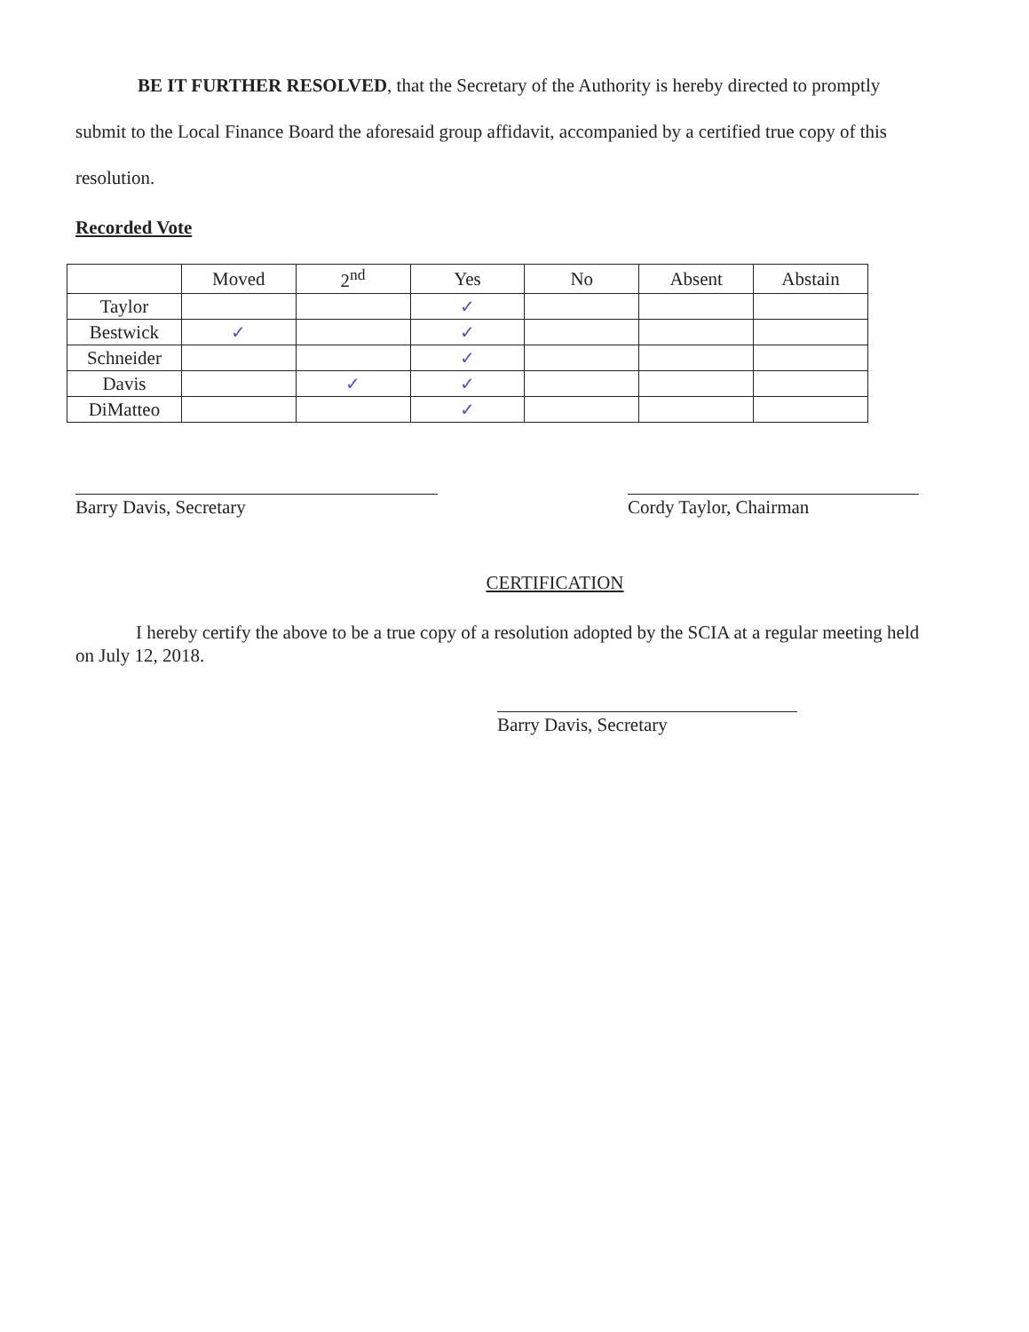BE IT FURTHER RESOLVED, that the Secretary of the Authority is hereby directed to promptly submit to the Local Finance Board the aforesaid group affidavit, accompanied by a certified true copy of this resolution.
Recorded Vote
| | Moved | 2<sup>nd</sup> | Yes | No | Absent | Abstain |
| --- | --- | --- | --- | --- | --- | --- |
| Taylor | | | ✓ | | | |
| Bestwick | ✓ | | ✓ | | | |
| Schneider | | | ✓ | | | |
| Davis | | ✓ | ✓ | | | |
| DiMatteo | | | ✓ | | | |
Barry Davis, Secretary Cordy Taylor, Chairman
CERTIFICATION
I hereby certify the above to be a true copy of a resolution adopted by the SCIA at a regular meeting held on July 12, 2018.
Barry Davis, Secretary